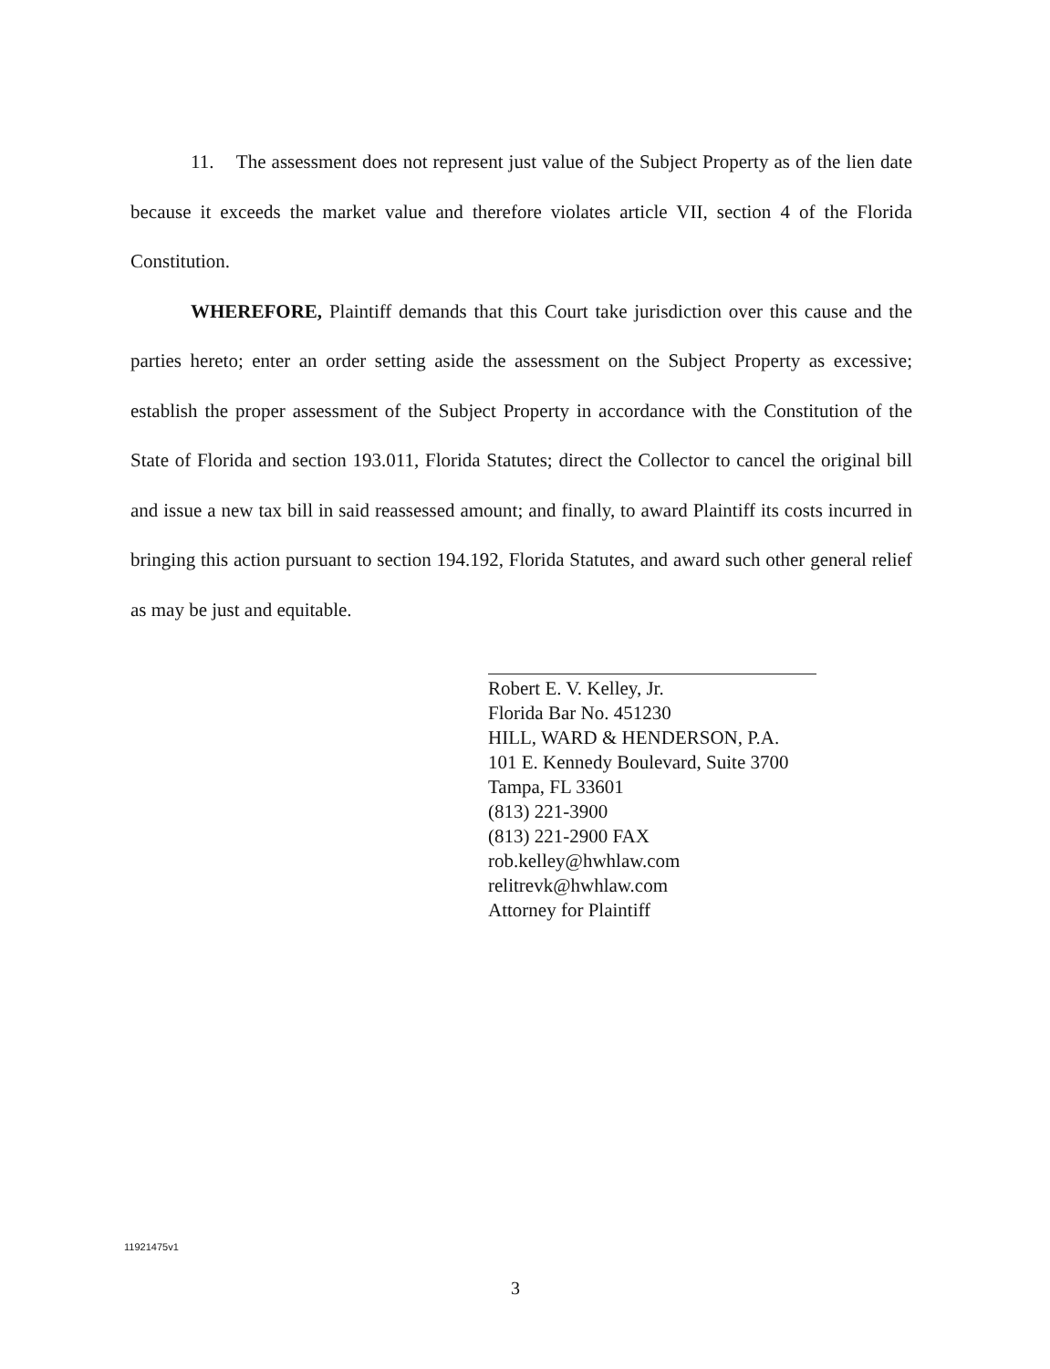11. The assessment does not represent just value of the Subject Property as of the lien date because it exceeds the market value and therefore violates article VII, section 4 of the Florida Constitution.
WHEREFORE, Plaintiff demands that this Court take jurisdiction over this cause and the parties hereto; enter an order setting aside the assessment on the Subject Property as excessive; establish the proper assessment of the Subject Property in accordance with the Constitution of the State of Florida and section 193.011, Florida Statutes; direct the Collector to cancel the original bill and issue a new tax bill in said reassessed amount; and finally, to award Plaintiff its costs incurred in bringing this action pursuant to section 194.192, Florida Statutes, and award such other general relief as may be just and equitable.
Robert E. V. Kelley, Jr.
Florida Bar No. 451230
HILL, WARD & HENDERSON, P.A.
101 E. Kennedy Boulevard, Suite 3700
Tampa, FL 33601
(813) 221-3900
(813) 221-2900 FAX
rob.kelley@hwhlaw.com
relitrevk@hwhlaw.com
Attorney for Plaintiff
11921475v1
3